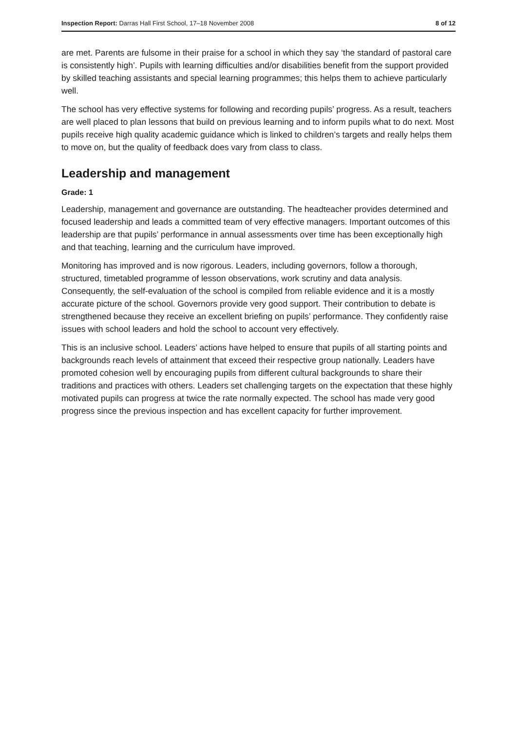Inspection Report: Darras Hall First School, 17–18 November 2008 8 of 12
are met. Parents are fulsome in their praise for a school in which they say ‘the standard of pastoral care is consistently high’. Pupils with learning difficulties and/or disabilities benefit from the support provided by skilled teaching assistants and special learning programmes; this helps them to achieve particularly well.
The school has very effective systems for following and recording pupils’ progress. As a result, teachers are well placed to plan lessons that build on previous learning and to inform pupils what to do next. Most pupils receive high quality academic guidance which is linked to children’s targets and really helps them to move on, but the quality of feedback does vary from class to class.
Leadership and management
Grade: 1
Leadership, management and governance are outstanding. The headteacher provides determined and focused leadership and leads a committed team of very effective managers. Important outcomes of this leadership are that pupils’ performance in annual assessments over time has been exceptionally high and that teaching, learning and the curriculum have improved.
Monitoring has improved and is now rigorous. Leaders, including governors, follow a thorough, structured, timetabled programme of lesson observations, work scrutiny and data analysis. Consequently, the self-evaluation of the school is compiled from reliable evidence and it is a mostly accurate picture of the school. Governors provide very good support. Their contribution to debate is strengthened because they receive an excellent briefing on pupils’ performance. They confidently raise issues with school leaders and hold the school to account very effectively.
This is an inclusive school. Leaders’ actions have helped to ensure that pupils of all starting points and backgrounds reach levels of attainment that exceed their respective group nationally. Leaders have promoted cohesion well by encouraging pupils from different cultural backgrounds to share their traditions and practices with others. Leaders set challenging targets on the expectation that these highly motivated pupils can progress at twice the rate normally expected. The school has made very good progress since the previous inspection and has excellent capacity for further improvement.